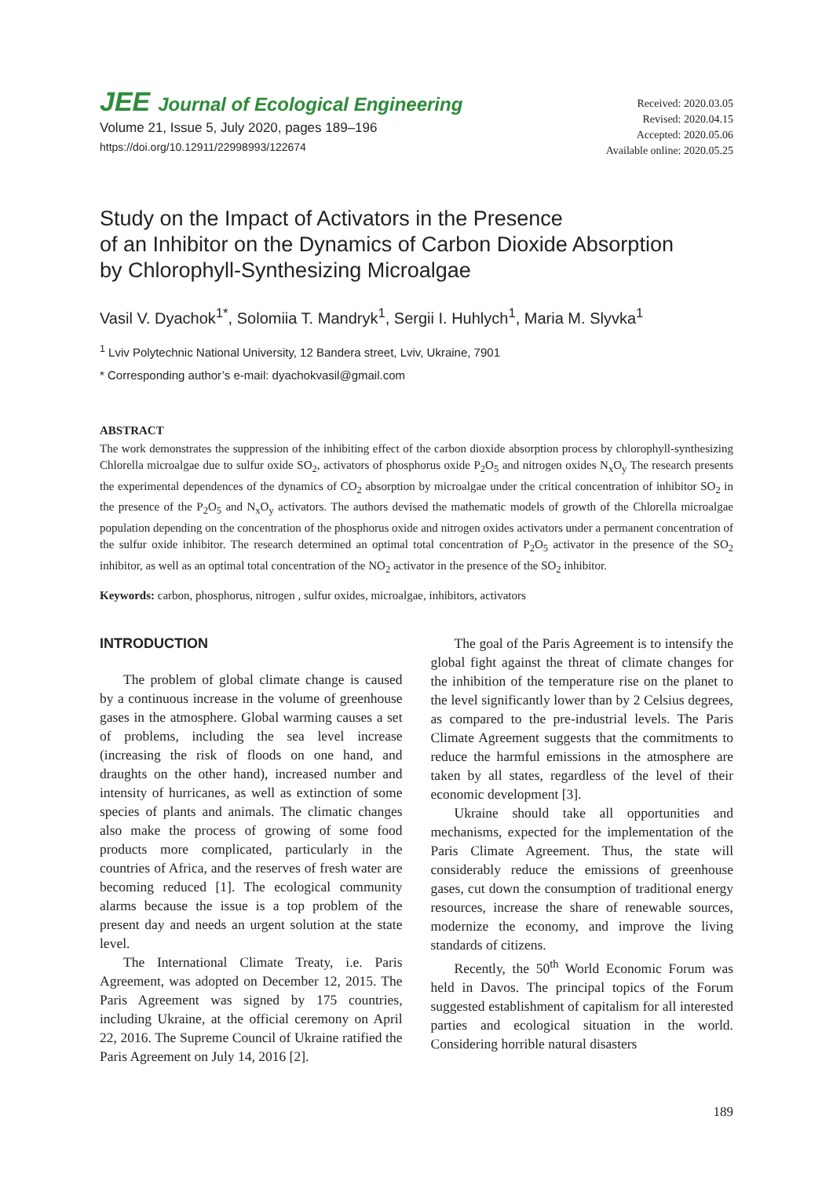JEE Journal of Ecological Engineering
Volume 21, Issue 5, July 2020, pages 189–196
https://doi.org/10.12911/22998993/122674
Received: 2020.03.05
Revised: 2020.04.15
Accepted: 2020.05.06
Available online: 2020.05.25
Study on the Impact of Activators in the Presence
of an Inhibitor on the Dynamics of Carbon Dioxide Absorption
by Chlorophyll-Synthesizing Microalgae
Vasil V. Dyachok<sup>1*</sup>, Solomiia T. Mandryk<sup>1</sup>, Sergii I. Huhlych<sup>1</sup>, Maria M. Slyvka<sup>1</sup>
<sup>1</sup> Lviv Polytechnic National University, 12 Bandera street, Lviv, Ukraine, 7901
* Corresponding author’s e-mail: dyachokvasil@gmail.com
ABSTRACT
The work demonstrates the suppression of the inhibiting effect of the carbon dioxide absorption process by chlorophyll-synthesizing Chlorella microalgae due to sulfur oxide SO<sub>2</sub>, activators of phosphorus oxide P<sub>2</sub>O<sub>5</sub> and nitrogen oxides N<sub>x</sub>O<sub>y</sub> The research presents the experimental dependences of the dynamics of CO<sub>2</sub> absorption by microalgae under the critical concentration of inhibitor SO<sub>2</sub> in the presence of the P<sub>2</sub>O<sub>5</sub> and N<sub>x</sub>O<sub>y</sub> activators. The authors devised the mathematic models of growth of the Chlorella microalgae population depending on the concentration of the phosphorus oxide and nitrogen oxides activators under a permanent concentration of the sulfur oxide inhibitor. The research determined an optimal total concentration of P<sub>2</sub>O<sub>5</sub> activator in the presence of the SO<sub>2</sub> inhibitor, as well as an optimal total concentration of the NO<sub>2</sub> activator in the presence of the SO<sub>2</sub> inhibitor.
Keywords: carbon, phosphorus, nitrogen , sulfur oxides, microalgae, inhibitors, activators
INTRODUCTION
The problem of global climate change is caused by a continuous increase in the volume of greenhouse gases in the atmosphere. Global warming causes a set of problems, including the sea level increase (increasing the risk of floods on one hand, and draughts on the other hand), increased number and intensity of hurricanes, as well as extinction of some species of plants and animals. The climatic changes also make the process of growing of some food products more complicated, particularly in the countries of Africa, and the reserves of fresh water are becoming reduced [1]. The ecological community alarms because the issue is a top problem of the present day and needs an urgent solution at the state level.
The International Climate Treaty, i.e. Paris Agreement, was adopted on December 12, 2015. The Paris Agreement was signed by 175 countries, including Ukraine, at the official ceremony on April 22, 2016. The Supreme Council of Ukraine ratified the Paris Agreement on July 14, 2016 [2].
The goal of the Paris Agreement is to intensify the global fight against the threat of climate changes for the inhibition of the temperature rise on the planet to the level significantly lower than by 2 Celsius degrees, as compared to the pre-industrial levels. The Paris Climate Agreement suggests that the commitments to reduce the harmful emissions in the atmosphere are taken by all states, regardless of the level of their economic development [3].
Ukraine should take all opportunities and mechanisms, expected for the implementation of the Paris Climate Agreement. Thus, the state will considerably reduce the emissions of greenhouse gases, cut down the consumption of traditional energy resources, increase the share of renewable sources, modernize the economy, and improve the living standards of citizens.
Recently, the 50<sup>th</sup> World Economic Forum was held in Davos. The principal topics of the Forum suggested establishment of capitalism for all interested parties and ecological situation in the world. Considering horrible natural disasters
189